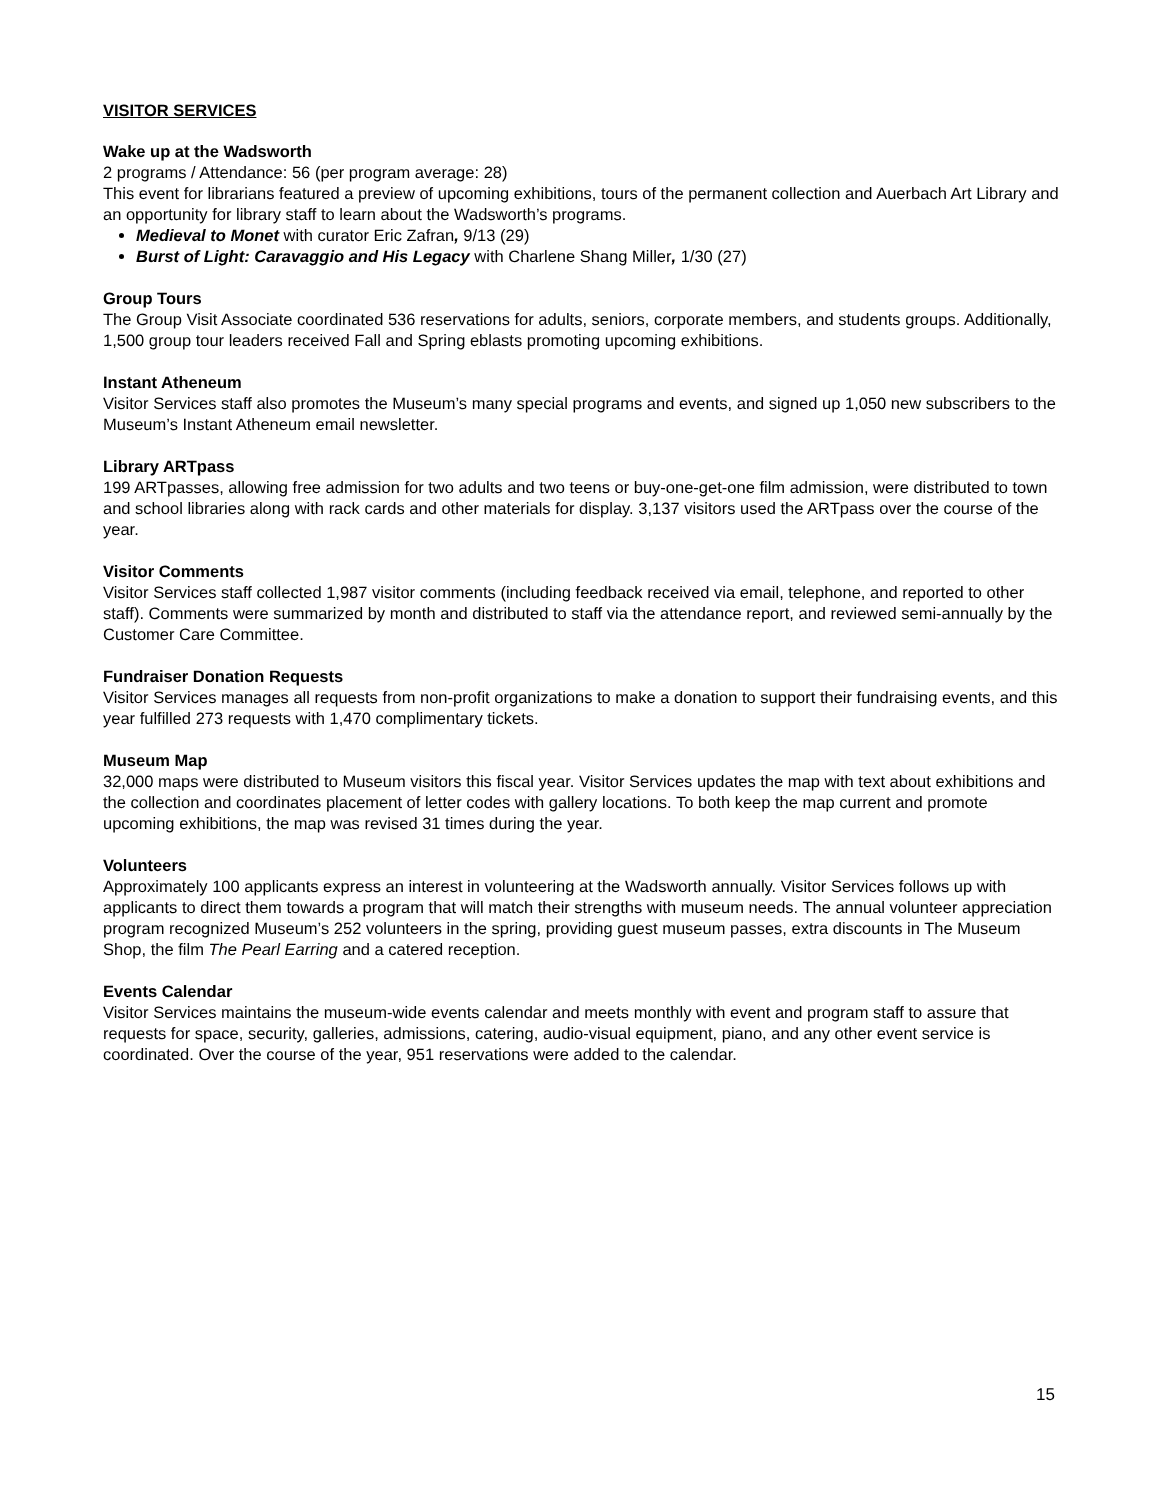VISITOR SERVICES
Wake up at the Wadsworth
2 programs / Attendance: 56 (per program average: 28)
This event for librarians featured a preview of upcoming exhibitions, tours of the permanent collection and Auerbach Art Library and an opportunity for library staff to learn about the Wadsworth’s programs.
Medieval to Monet with curator Eric Zafran, 9/13 (29)
Burst of Light: Caravaggio and His Legacy with Charlene Shang Miller, 1/30 (27)
Group Tours
The Group Visit Associate coordinated 536 reservations for adults, seniors, corporate members, and students groups. Additionally, 1,500 group tour leaders received Fall and Spring eblasts promoting upcoming exhibitions.
Instant Atheneum
Visitor Services staff also promotes the Museum’s many special programs and events, and signed up 1,050 new subscribers to the Museum’s Instant Atheneum email newsletter.
Library ARTpass
199 ARTpasses, allowing free admission for two adults and two teens or buy-one-get-one film admission, were distributed to town and school libraries along with rack cards and other materials for display. 3,137 visitors used the ARTpass over the course of the year.
Visitor Comments
Visitor Services staff collected 1,987 visitor comments (including feedback received via email, telephone, and reported to other staff). Comments were summarized by month and distributed to staff via the attendance report, and reviewed semi-annually by the Customer Care Committee.
Fundraiser Donation Requests
Visitor Services manages all requests from non-profit organizations to make a donation to support their fundraising events, and this year fulfilled 273 requests with 1,470 complimentary tickets.
Museum Map
32,000 maps were distributed to Museum visitors this fiscal year. Visitor Services updates the map with text about exhibitions and the collection and coordinates placement of letter codes with gallery locations. To both keep the map current and promote upcoming exhibitions, the map was revised 31 times during the year.
Volunteers
Approximately 100 applicants express an interest in volunteering at the Wadsworth annually. Visitor Services follows up with applicants to direct them towards a program that will match their strengths with museum needs. The annual volunteer appreciation program recognized Museum’s 252 volunteers in the spring, providing guest museum passes, extra discounts in The Museum Shop, the film The Pearl Earring and a catered reception.
Events Calendar
Visitor Services maintains the museum-wide events calendar and meets monthly with event and program staff to assure that requests for space, security, galleries, admissions, catering, audio-visual equipment, piano, and any other event service is coordinated. Over the course of the year, 951 reservations were added to the calendar.
15